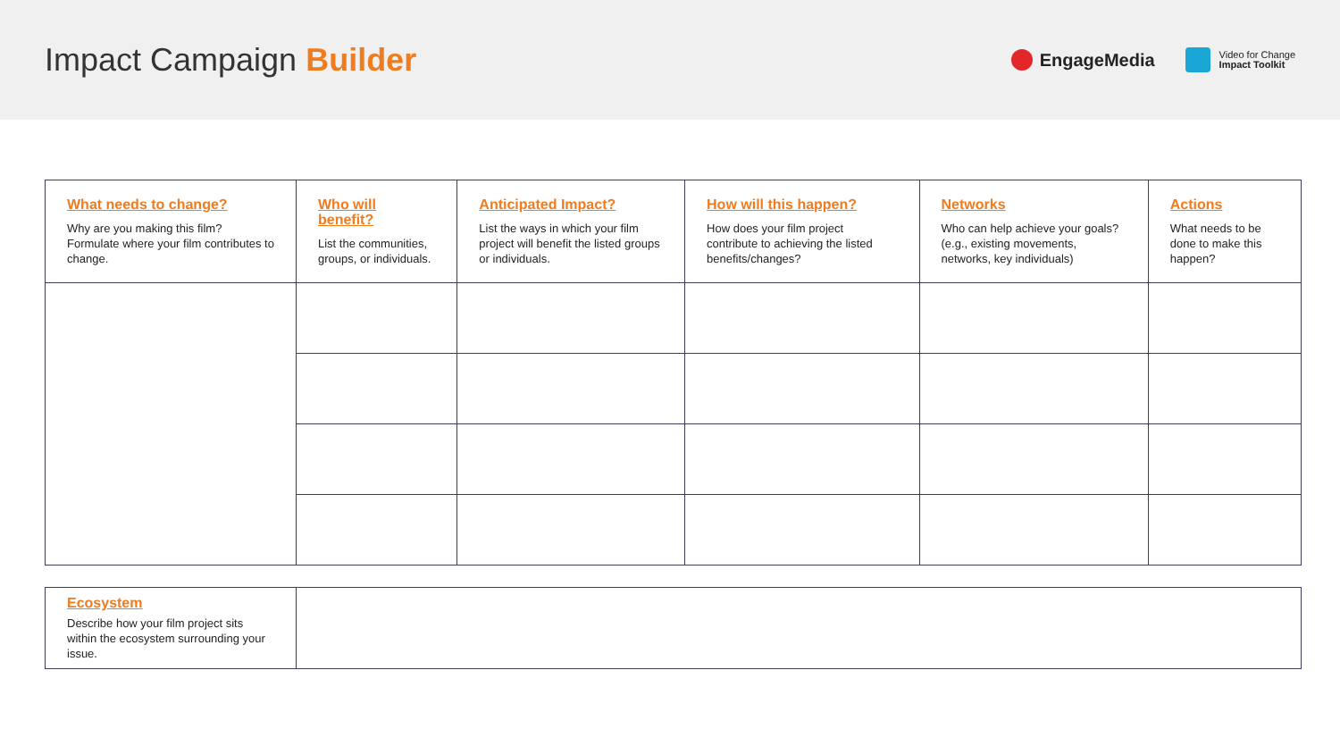Impact Campaign Builder
EngageMedia
Video for Change
Impact Toolkit
| What needs to change? Why are you making this film? Formulate where your film contributes to change. | Who will benefit? List the communities, groups, or individuals. | Anticipated Impact? List the ways in which your film project will benefit the listed groups or individuals. | How will this happen? How does your film project contribute to achieving the listed benefits/changes? | Networks Who can help achieve your goals? (e.g., existing movements, networks, key individuals) | Actions What needs to be done to make this happen? |
| Ecosystem Describe how your film project sits within the ecosystem surrounding your issue. | |